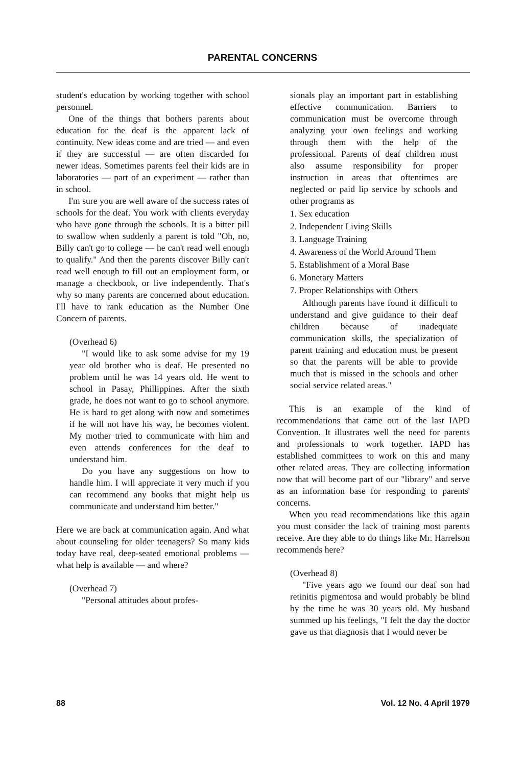PARENTAL CONCERNS
student's education by working together with school personnel.
One of the things that bothers parents about education for the deaf is the apparent lack of continuity. New ideas come and are tried — and even if they are successful — are often discarded for newer ideas. Sometimes parents feel their kids are in laboratories — part of an experiment — rather than in school.
I'm sure you are well aware of the success rates of schools for the deaf. You work with clients everyday who have gone through the schools. It is a bitter pill to swallow when suddenly a parent is told "Oh, no, Billy can't go to college — he can't read well enough to qualify." And then the parents discover Billy can't read well enough to fill out an employment form, or manage a checkbook, or live independently. That's why so many parents are concerned about education. I'll have to rank education as the Number One Concern of parents.
(Overhead 6)
"I would like to ask some advise for my 19 year old brother who is deaf. He presented no problem until he was 14 years old. He went to school in Pasay, Phillippines. After the sixth grade, he does not want to go to school anymore. He is hard to get along with now and sometimes if he will not have his way, he becomes violent. My mother tried to communicate with him and even attends conferences for the deaf to understand him.
Do you have any suggestions on how to handle him. I will appreciate it very much if you can recommend any books that might help us communicate and understand him better."
Here we are back at communication again. And what about counseling for older teenagers? So many kids today have real, deep-seated emotional problems — what help is available — and where?
(Overhead 7)
"Personal attitudes about profes-
sionals play an important part in establishing effective communication. Barriers to communication must be overcome through analyzing your own feelings and working through them with the help of the professional. Parents of deaf children must also assume responsibility for proper instruction in areas that oftentimes are neglected or paid lip service by schools and other programs as
1. Sex education
2. Independent Living Skills
3. Language Training
4. Awareness of the World Around Them
5. Establishment of a Moral Base
6. Monetary Matters
7. Proper Relationships with Others
Although parents have found it difficult to understand and give guidance to their deaf children because of inadequate communication skills, the specialization of parent training and education must be present so that the parents will be able to provide much that is missed in the schools and other social service related areas."
This is an example of the kind of recommendations that came out of the last IAPD Convention. It illustrates well the need for parents and professionals to work together. IAPD has established committees to work on this and many other related areas. They are collecting information now that will become part of our "library" and serve as an information base for responding to parents' concerns.
When you read recommendations like this again you must consider the lack of training most parents receive. Are they able to do things like Mr. Harrelson recommends here?
(Overhead 8)
"Five years ago we found our deaf son had retinitis pigmentosa and would probably be blind by the time he was 30 years old. My husband summed up his feelings, "I felt the day the doctor gave us that diagnosis that I would never be
88 Vol. 12 No. 4 April 1979